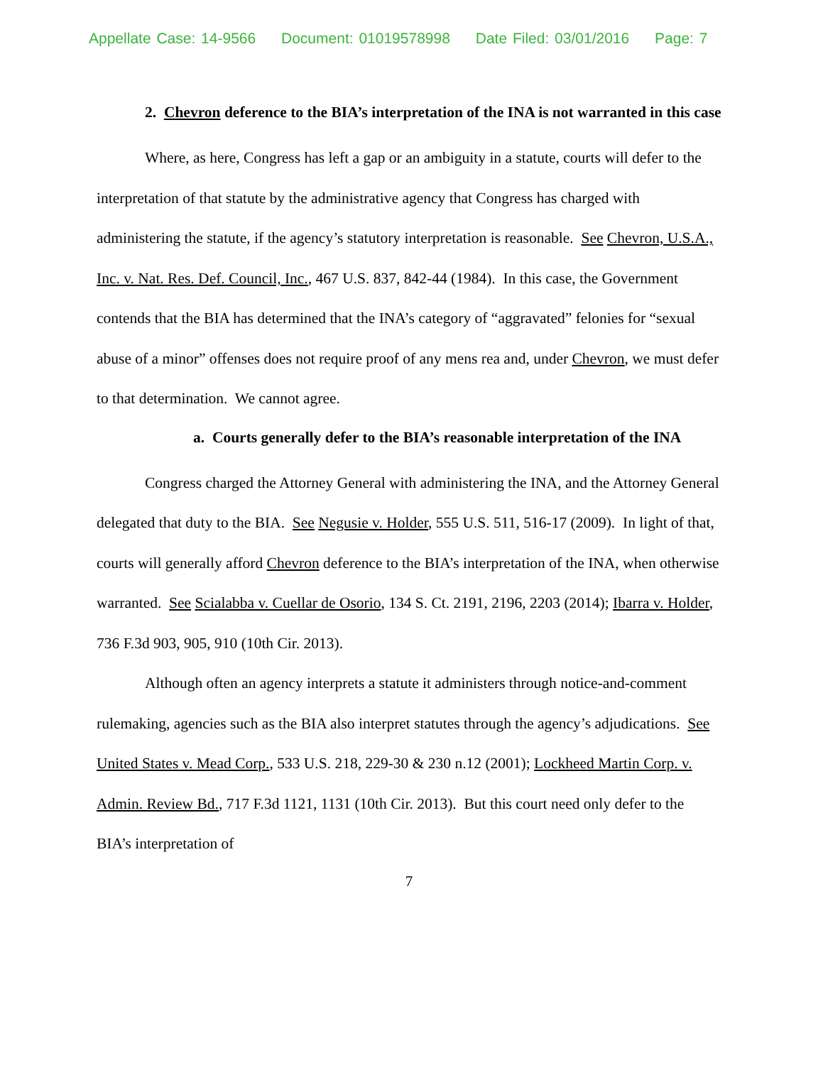Appellate Case: 14-9566 Document: 01019578998 Date Filed: 03/01/2016 Page: 7
2. Chevron deference to the BIA’s interpretation of the INA is not warranted in this case
Where, as here, Congress has left a gap or an ambiguity in a statute, courts will defer to the interpretation of that statute by the administrative agency that Congress has charged with administering the statute, if the agency’s statutory interpretation is reasonable. See Chevron, U.S.A., Inc. v. Nat. Res. Def. Council, Inc., 467 U.S. 837, 842-44 (1984). In this case, the Government contends that the BIA has determined that the INA’s category of “aggravated” felonies for “sexual abuse of a minor” offenses does not require proof of any mens rea and, under Chevron, we must defer to that determination. We cannot agree.
a. Courts generally defer to the BIA’s reasonable interpretation of the INA
Congress charged the Attorney General with administering the INA, and the Attorney General delegated that duty to the BIA. See Negusie v. Holder, 555 U.S. 511, 516-17 (2009). In light of that, courts will generally afford Chevron deference to the BIA’s interpretation of the INA, when otherwise warranted. See Scialabba v. Cuellar de Osorio, 134 S. Ct. 2191, 2196, 2203 (2014); Ibarra v. Holder, 736 F.3d 903, 905, 910 (10th Cir. 2013).
Although often an agency interprets a statute it administers through notice-and-comment rulemaking, agencies such as the BIA also interpret statutes through the agency’s adjudications. See United States v. Mead Corp., 533 U.S. 218, 229-30 & 230 n.12 (2001); Lockheed Martin Corp. v. Admin. Review Bd., 717 F.3d 1121, 1131 (10th Cir. 2013). But this court need only defer to the BIA’s interpretation of
7